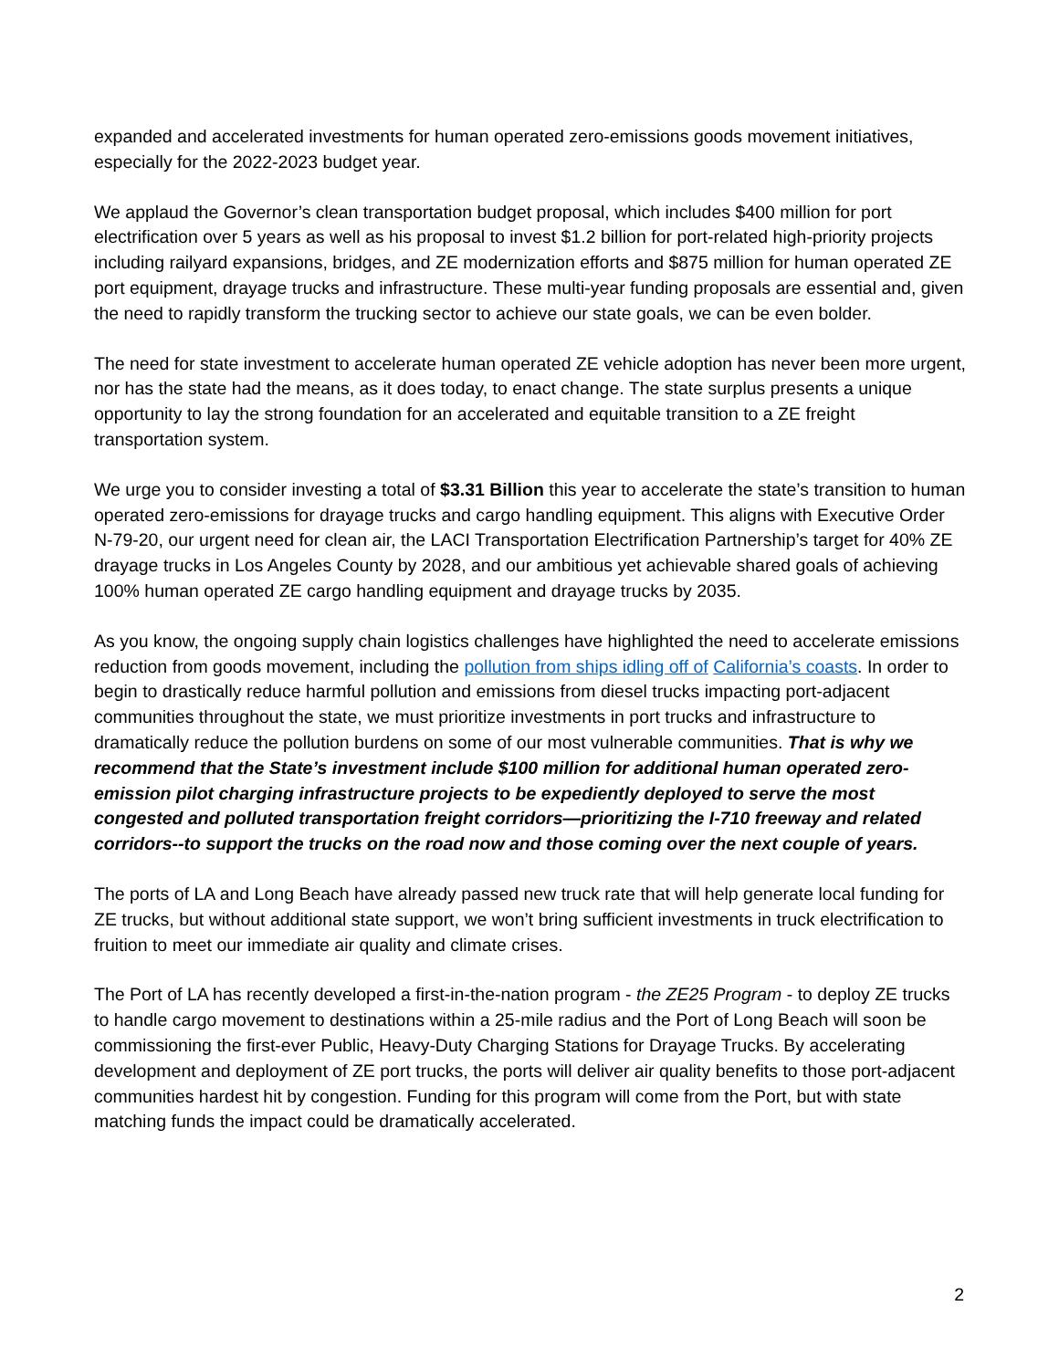expanded and accelerated investments for human operated zero-emissions goods movement initiatives, especially for the 2022-2023 budget year.
We applaud the Governor’s clean transportation budget proposal, which includes $400 million for port electrification over 5 years as well as his proposal to invest $1.2 billion for port-related high-priority projects including railyard expansions, bridges, and ZE modernization efforts and $875 million for human operated ZE port equipment, drayage trucks and infrastructure. These multi-year funding proposals are essential and, given the need to rapidly transform the trucking sector to achieve our state goals, we can be even bolder.
The need for state investment to accelerate human operated ZE vehicle adoption has never been more urgent, nor has the state had the means, as it does today, to enact change. The state surplus presents a unique opportunity to lay the strong foundation for an accelerated and equitable transition to a ZE freight transportation system.
We urge you to consider investing a total of $3.31 Billion this year to accelerate the state’s transition to human operated zero-emissions for drayage trucks and cargo handling equipment. This aligns with Executive Order N-79-20, our urgent need for clean air, the LACI Transportation Electrification Partnership’s target for 40% ZE drayage trucks in Los Angeles County by 2028, and our ambitious yet achievable shared goals of achieving 100% human operated ZE cargo handling equipment and drayage trucks by 2035.
As you know, the ongoing supply chain logistics challenges have highlighted the need to accelerate emissions reduction from goods movement, including the pollution from ships idling off of California’s coasts. In order to begin to drastically reduce harmful pollution and emissions from diesel trucks impacting port-adjacent communities throughout the state, we must prioritize investments in port trucks and infrastructure to dramatically reduce the pollution burdens on some of our most vulnerable communities. That is why we recommend that the State’s investment include $100 million for additional human operated zero-emission pilot charging infrastructure projects to be expediently deployed to serve the most congested and polluted transportation freight corridors—prioritizing the I-710 freeway and related corridors--to support the trucks on the road now and those coming over the next couple of years.
The ports of LA and Long Beach have already passed new truck rate that will help generate local funding for ZE trucks, but without additional state support, we won’t bring sufficient investments in truck electrification to fruition to meet our immediate air quality and climate crises.
The Port of LA has recently developed a first-in-the-nation program - the ZE25 Program - to deploy ZE trucks to handle cargo movement to destinations within a 25-mile radius and the Port of Long Beach will soon be commissioning the first-ever Public, Heavy-Duty Charging Stations for Drayage Trucks. By accelerating development and deployment of ZE port trucks, the ports will deliver air quality benefits to those port-adjacent communities hardest hit by congestion. Funding for this program will come from the Port, but with state matching funds the impact could be dramatically accelerated.
2